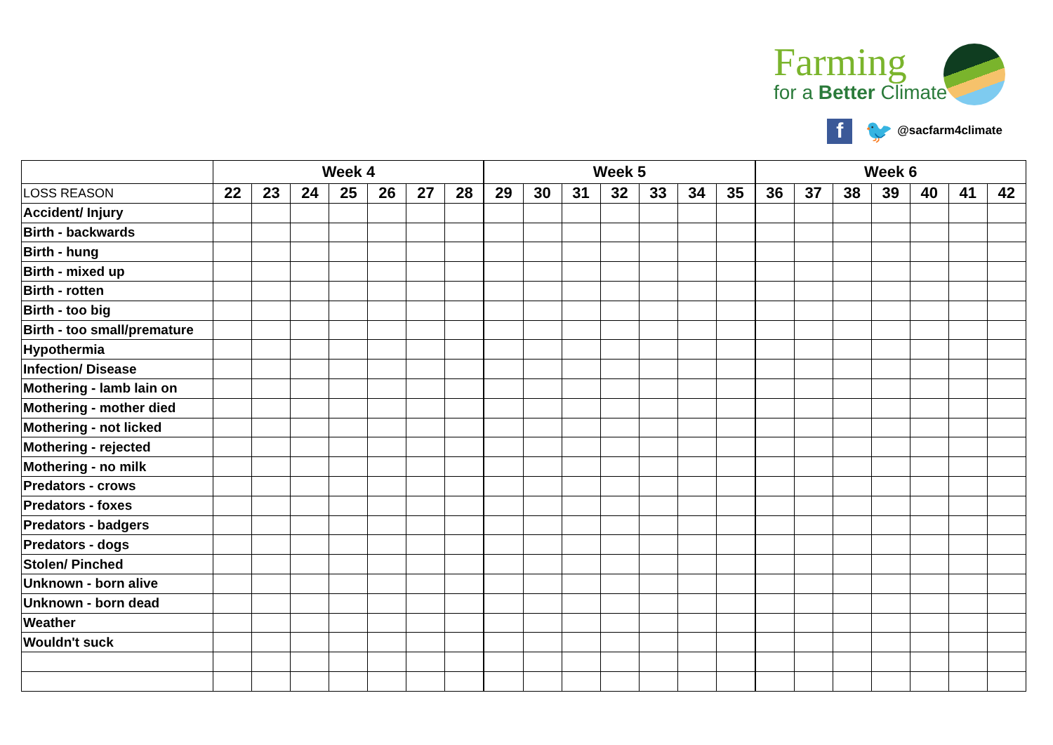Farming
for a Better Climate
f 🐦 @sacfarm4climate
| | Week 4 | | | | | | | Week 5 | | | | | | | Week 6 | | | | | | |
| LOSS REASON | 22 | 23 | 24 | 25 | 26 | 27 | 28 | 29 | 30 | 31 | 32 | 33 | 34 | 35 | 36 | 37 | 38 | 39 | 40 | 41 | 42 |
| Accident/ Injury | | | | | | | | | | | | | | | | | | | | | |
| Birth - backwards | | | | | | | | | | | | | | | | | | | | | |
| Birth - hung | | | | | | | | | | | | | | | | | | | | | |
| Birth - mixed up | | | | | | | | | | | | | | | | | | | | | |
| Birth - rotten | | | | | | | | | | | | | | | | | | | | | |
| Birth - too big | | | | | | | | | | | | | | | | | | | | | |
| Birth - too small/premature | | | | | | | | | | | | | | | | | | | | | |
| Hypothermia | | | | | | | | | | | | | | | | | | | | | |
| Infection/ Disease | | | | | | | | | | | | | | | | | | | | | |
| Mothering - lamb lain on | | | | | | | | | | | | | | | | | | | | | |
| Mothering - mother died | | | | | | | | | | | | | | | | | | | | | |
| Mothering - not licked | | | | | | | | | | | | | | | | | | | | | |
| Mothering - rejected | | | | | | | | | | | | | | | | | | | | | |
| Mothering - no milk | | | | | | | | | | | | | | | | | | | | | |
| Predators - crows | | | | | | | | | | | | | | | | | | | | | |
| Predators - foxes | | | | | | | | | | | | | | | | | | | | | |
| Predators - badgers | | | | | | | | | | | | | | | | | | | | | |
| Predators - dogs | | | | | | | | | | | | | | | | | | | | | |
| Stolen/ Pinched | | | | | | | | | | | | | | | | | | | | | |
| Unknown - born alive | | | | | | | | | | | | | | | | | | | | | |
| Unknown - born dead | | | | | | | | | | | | | | | | | | | | | |
| Weather | | | | | | | | | | | | | | | | | | | | | |
| Wouldn't suck | | | | | | | | | | | | | | | | | | | | | |